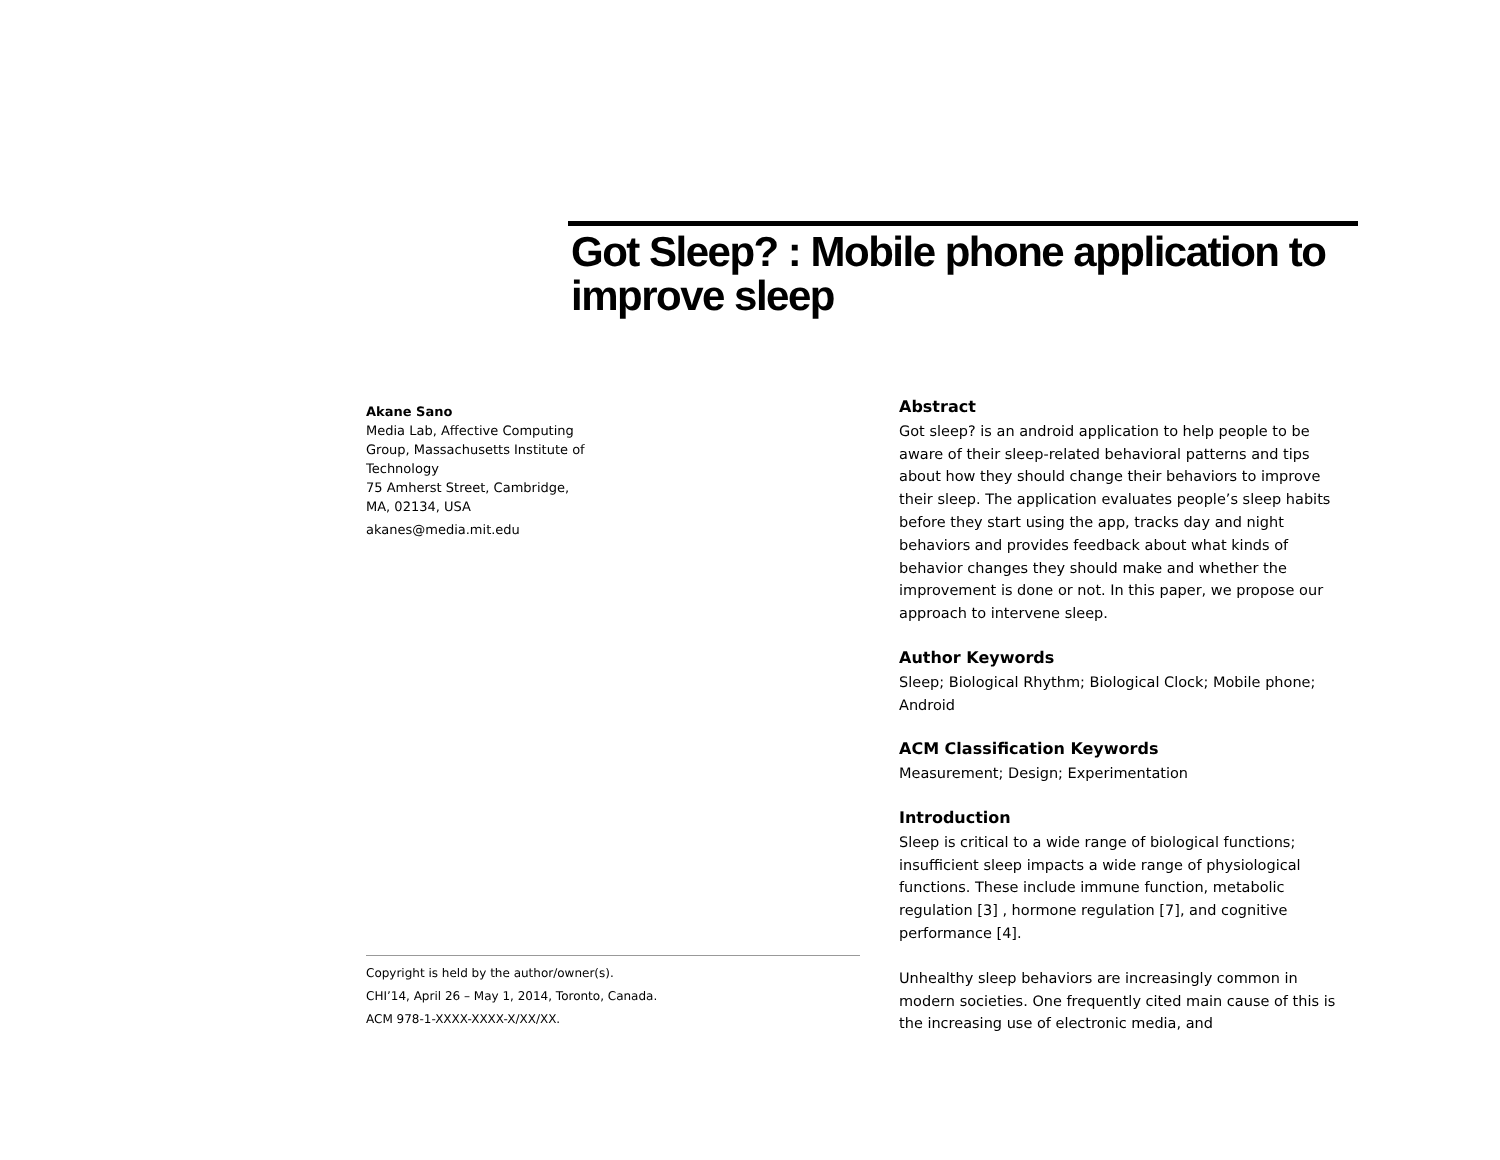Got Sleep? : Mobile phone application to improve sleep
Akane Sano
Media Lab, Affective Computing
Group, Massachusetts Institute of
Technology
75 Amherst Street, Cambridge,
MA, 02134, USA
akanes@media.mit.edu
Copyright is held by the author/owner(s).
CHI’14, April 26 – May 1, 2014, Toronto, Canada.
ACM 978-1-XXXX-XXXX-X/XX/XX.
Abstract
Got sleep? is an android application to help people to be aware of their sleep-related behavioral patterns and tips about how they should change their behaviors to improve their sleep. The application evaluates people’s sleep habits before they start using the app, tracks day and night behaviors and provides feedback about what kinds of behavior changes they should make and whether the improvement is done or not. In this paper, we propose our approach to intervene sleep.
Author Keywords
Sleep; Biological Rhythm; Biological Clock; Mobile phone; Android
ACM Classification Keywords
Measurement; Design; Experimentation
Introduction
Sleep is critical to a wide range of biological functions; insufficient sleep impacts a wide range of physiological functions. These include immune function, metabolic regulation [3] , hormone regulation [7], and cognitive performance [4].
Unhealthy sleep behaviors are increasingly common in modern societies. One frequently cited main cause of this is the increasing use of electronic media, and